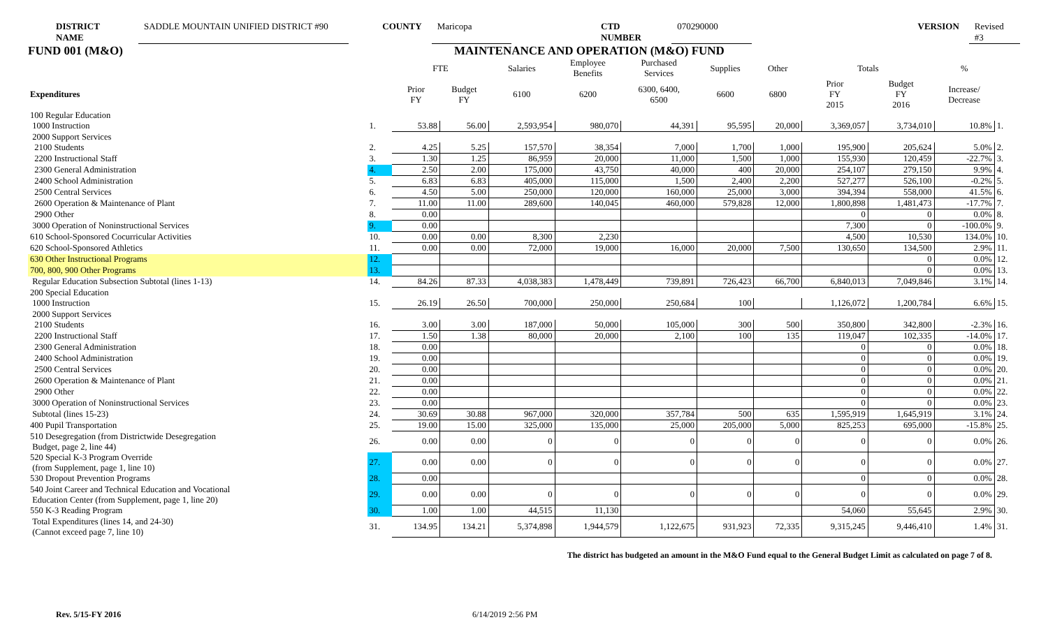DISTRICT NAME SADDLE MOUNTAIN UNIFIED DISTRICT #90 COUNTY Maricopa CTD NUMBER 070290000 VERSION Revised #3
FUND 001 (M&O) MAINTENANCE AND OPERATION (M&O) FUND
| | | FTE | | Salaries | Employee Benefits | Purchased Services | Supplies | Other | Totals | | % | |
| --- | --- | --- | --- | --- | --- | --- | --- | --- | --- | --- | --- | --- |
| Expenditures | | Prior FY | Budget FY | 6100 | 6200 | 6300, 6400, 6500 | 6600 | 6800 | Prior FY 2015 | Budget FY 2016 | Increase/ Decrease | |
| 100 Regular Education | | | | | | | | | | | | |
| 1000 Instruction | 1. | 53.88 | 56.00 | 2,593,954 | 980,070 | 44,391 | 95,595 | 20,000 | 3,369,057 | 3,734,010 | 10.8% | 1. |
| 2000 Support Services | | | | | | | | | | | | |
| 2100 Students | 2. | 4.25 | 5.25 | 157,570 | 38,354 | 7,000 | 1,700 | 1,000 | 195,900 | 205,624 | 5.0% | 2. |
| 2200 Instructional Staff | 3. | 1.30 | 1.25 | 86,959 | 20,000 | 11,000 | 1,500 | 1,000 | 155,930 | 120,459 | -22.7% | 3. |
| 2300 General Administration | 4. | 2.50 | 2.00 | 175,000 | 43,750 | 40,000 | 400 | 20,000 | 254,107 | 279,150 | 9.9% | 4. |
| 2400 School Administration | 5. | 6.83 | 6.83 | 405,000 | 115,000 | 1,500 | 2,400 | 2,200 | 527,277 | 526,100 | -0.2% | 5. |
| 2500 Central Services | 6. | 4.50 | 5.00 | 250,000 | 120,000 | 160,000 | 25,000 | 3,000 | 394,394 | 558,000 | 41.5% | 6. |
| 2600 Operation & Maintenance of Plant | 7. | 11.00 | 11.00 | 289,600 | 140,045 | 460,000 | 579,828 | 12,000 | 1,800,898 | 1,481,473 | -17.7% | 7. |
| 2900 Other | 8. | 0.00 | | | | | | | 0 | 0 | 0.0% | 8. |
| 3000 Operation of Noninstructional Services | 9. | 0.00 | | | | | | | 7,300 | 0 | -100.0% | 9. |
| 610 School-Sponsored Cocurricular Activities | 10. | 0.00 | 0.00 | 8,300 | 2,230 | | | | 4,500 | 10,530 | 134.0% | 10. |
| 620 School-Sponsored Athletics | 11. | 0.00 | 0.00 | 72,000 | 19,000 | 16,000 | 20,000 | 7,500 | 130,650 | 134,500 | 2.9% | 11. |
| 630 Other Instructional Programs | 12. | | | | | | | | | 0 | 0.0% | 12. |
| 700, 800, 900 Other Programs | 13. | | | | | | | | | 0 | 0.0% | 13. |
| Regular Education Subsection Subtotal (lines 1-13) | 14. | 84.26 | 87.33 | 4,038,383 | 1,478,449 | 739,891 | 726,423 | 66,700 | 6,840,013 | 7,049,846 | 3.1% | 14. |
| 200 Special Education | | | | | | | | | | | | |
| 1000 Instruction | 15. | 26.19 | 26.50 | 700,000 | 250,000 | 250,684 | 100 | | 1,126,072 | 1,200,784 | 6.6% | 15. |
| 2000 Support Services | | | | | | | | | | | | |
| 2100 Students | 16. | 3.00 | 3.00 | 187,000 | 50,000 | 105,000 | 300 | 500 | 350,800 | 342,800 | -2.3% | 16. |
| 2200 Instructional Staff | 17. | 1.50 | 1.38 | 80,000 | 20,000 | 2,100 | 100 | 135 | 119,047 | 102,335 | -14.0% | 17. |
| 2300 General Administration | 18. | 0.00 | | | | | | | 0 | 0 | 0.0% | 18. |
| 2400 School Administration | 19. | 0.00 | | | | | | | 0 | 0 | 0.0% | 19. |
| 2500 Central Services | 20. | 0.00 | | | | | | | 0 | 0 | 0.0% | 20. |
| 2600 Operation & Maintenance of Plant | 21. | 0.00 | | | | | | | 0 | 0 | 0.0% | 21. |
| 2900 Other | 22. | 0.00 | | | | | | | 0 | 0 | 0.0% | 22. |
| 3000 Operation of Noninstructional Services | 23. | 0.00 | | | | | | | 0 | 0 | 0.0% | 23. |
| Subtotal (lines 15-23) | 24. | 30.69 | 30.88 | 967,000 | 320,000 | 357,784 | 500 | 635 | 1,595,919 | 1,645,919 | 3.1% | 24. |
| 400 Pupil Transportation | 25. | 19.00 | 15.00 | 325,000 | 135,000 | 25,000 | 205,000 | 5,000 | 825,253 | 695,000 | -15.8% | 25. |
| 510 Desegregation (from Districtwide Desegregation Budget, page 2, line 44) | 26. | 0.00 | 0.00 | 0 | 0 | 0 | 0 | 0 | 0 | 0 | 0.0% | 26. |
| 520 Special K-3 Program Override (from Supplement, page 1, line 10) | 27. | 0.00 | 0.00 | 0 | 0 | 0 | 0 | 0 | 0 | 0 | 0.0% | 27. |
| 530 Dropout Prevention Programs | 28. | 0.00 | | | | | | | 0 | 0 | 0.0% | 28. |
| 540 Joint Career and Technical Education and Vocational Education Center (from Supplement, page 1, line 20) | 29. | 0.00 | 0.00 | 0 | 0 | 0 | 0 | 0 | 0 | 0 | 0.0% | 29. |
| 550 K-3 Reading Program | 30. | 1.00 | 1.00 | 44,515 | 11,130 | | | | 54,060 | 55,645 | 2.9% | 30. |
| Total Expenditures (lines 14, and 24-30) (Cannot exceed page 7, line 10) | 31. | 134.95 | 134.21 | 5,374,898 | 1,944,579 | 1,122,675 | 931,923 | 72,335 | 9,315,245 | 9,446,410 | 1.4% | 31. |
The district has budgeted an amount in the M&O Fund equal to the General Budget Limit as calculated on page 7 of 8.
Rev. 5/15-FY 2016 6/14/2019 2:56 PM